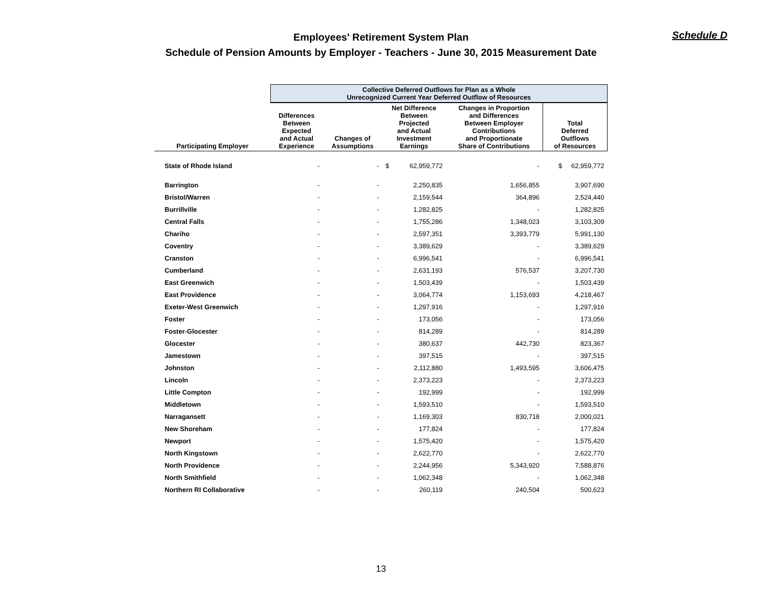Schedule D
Employees' Retirement System Plan
Schedule of Pension Amounts by Employer - Teachers - June 30, 2015 Measurement Date
| | Collective Deferred Outflows for Plan as a Whole Unrecognized Current Year Deferred Outflow of Resources | | | | | |
| --- | --- | --- | --- | --- | --- | --- |
| Participating Employer | Differences Between Expected and Actual Experience | Changes of Assumptions | Net Difference Between Projected and Actual Investment Earnings | | Changes in Proportion and Differences Between Employer Contributions and Proportionate Share of Contributions | Total Deferred Outflows of Resources |
| State of Rhode Island | - | - | $ | 62,959,772 | - | $ 62,959,772 |
| Barrington | - | - | | 2,250,835 | 1,656,855 | 3,907,690 |
| Bristol/Warren | - | - | | 2,159,544 | 364,896 | 2,524,440 |
| Burrillville | - | - | | 1,282,825 | - | 1,282,825 |
| Central Falls | - | - | | 1,755,286 | 1,348,023 | 3,103,309 |
| Chariho | - | - | | 2,597,351 | 3,393,779 | 5,991,130 |
| Coventry | - | - | | 3,389,629 | - | 3,389,629 |
| Cranston | - | - | | 6,996,541 | - | 6,996,541 |
| Cumberland | - | - | | 2,631,193 | 576,537 | 3,207,730 |
| East Greenwich | - | - | | 1,503,439 | - | 1,503,439 |
| East Providence | - | - | | 3,064,774 | 1,153,693 | 4,218,467 |
| Exeter-West Greenwich | - | - | | 1,297,916 | - | 1,297,916 |
| Foster | - | - | | 173,056 | - | 173,056 |
| Foster-Glocester | - | - | | 814,289 | - | 814,289 |
| Glocester | - | - | | 380,637 | 442,730 | 823,367 |
| Jamestown | - | - | | 397,515 | - | 397,515 |
| Johnston | - | - | | 2,112,880 | 1,493,595 | 3,606,475 |
| Lincoln | - | - | | 2,373,223 | - | 2,373,223 |
| Little Compton | - | - | | 192,999 | - | 192,999 |
| Middletown | - | - | | 1,593,510 | - | 1,593,510 |
| Narragansett | - | - | | 1,169,303 | 830,718 | 2,000,021 |
| New Shoreham | - | - | | 177,824 | - | 177,824 |
| Newport | - | - | | 1,575,420 | - | 1,575,420 |
| North Kingstown | - | - | | 2,622,770 | - | 2,622,770 |
| North Providence | - | - | | 2,244,956 | 5,343,920 | 7,588,876 |
| North Smithfield | - | - | | 1,062,348 | - | 1,062,348 |
| Northern RI Collaborative | - | - | | 260,119 | 240,504 | 500,623 |
13